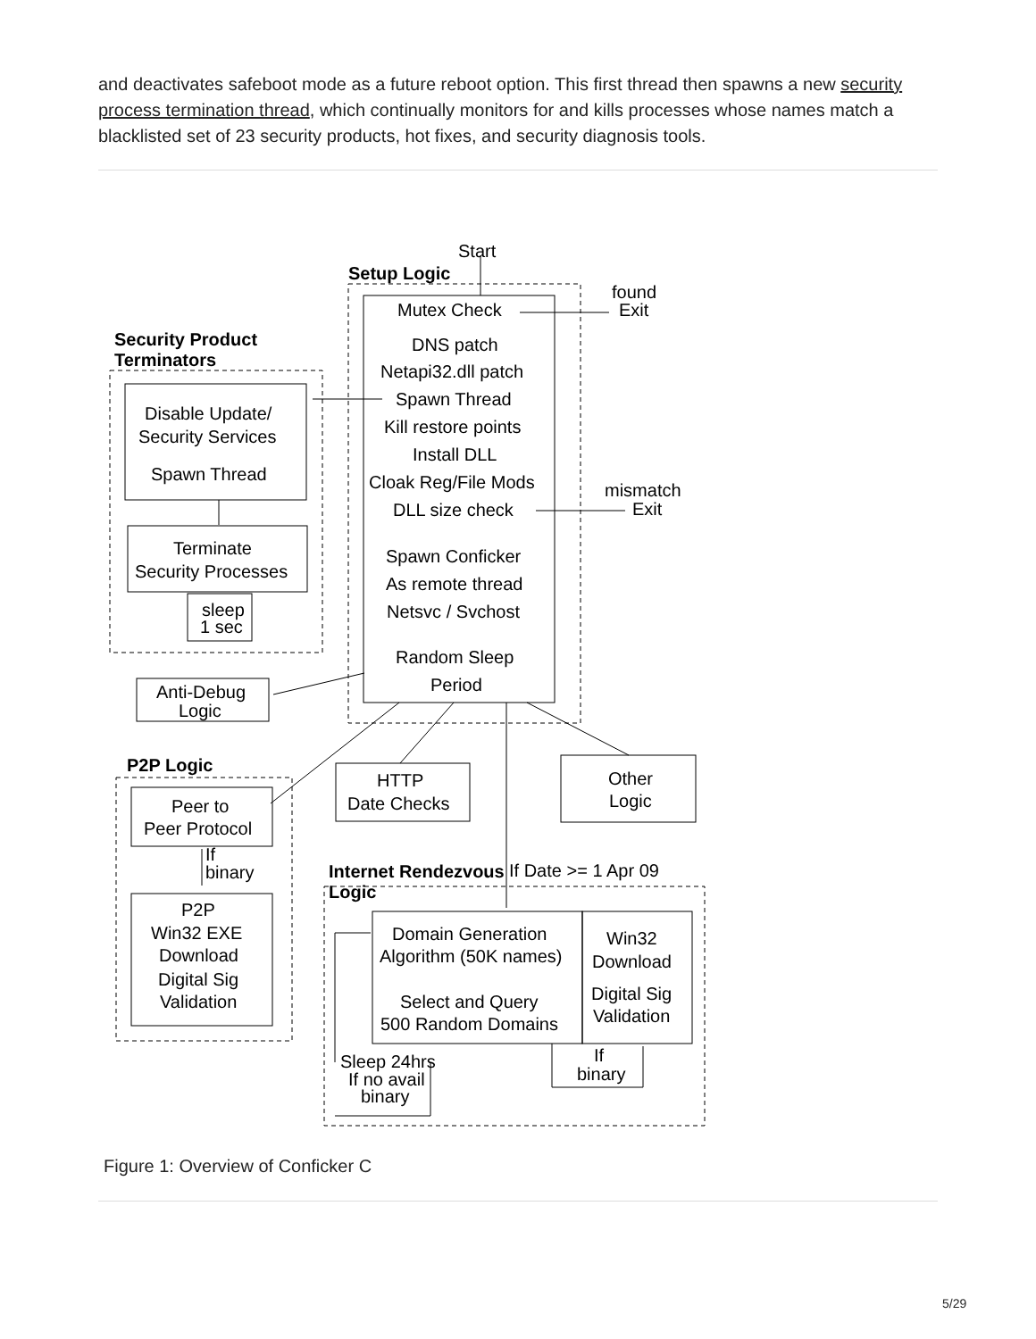and deactivates safeboot mode as a future reboot option. This first thread then spawns a new security process termination thread, which continually monitors for and kills processes whose names match a blacklisted set of 23 security products, hot fixes, and security diagnosis tools.
Start
Setup Logic
found
Exit
Mutex Check
DNS patch
Netapi32.dll patch
Spawn Thread
Kill restore points
Install DLL
Cloak Reg/File Mods
DLL size check
mismatch
Exit
Spawn Conficker
As remote thread
Netsvc / Svchost
Random Sleep
Period
Security Product
Terminators
Disable Update/
Security Services
Spawn Thread
Terminate
Security Processes
sleep
1 sec
Anti-Debug
Logic
P2P Logic
Peer to
Peer Protocol
If
binary
P2P
Win32 EXE
Download
Digital Sig
Validation
HTTP
Date Checks
Other
Logic
Internet Rendezvous
If Date >= 1 Apr 09
Logic
Domain Generation
Algorithm (50K names)
Select and Query
500 Random Domains
Win32
Download
Digital Sig
Validation
Sleep 24hrs
If no avail
binary
If
binary
Figure 1: Overview of Conficker C
5/29